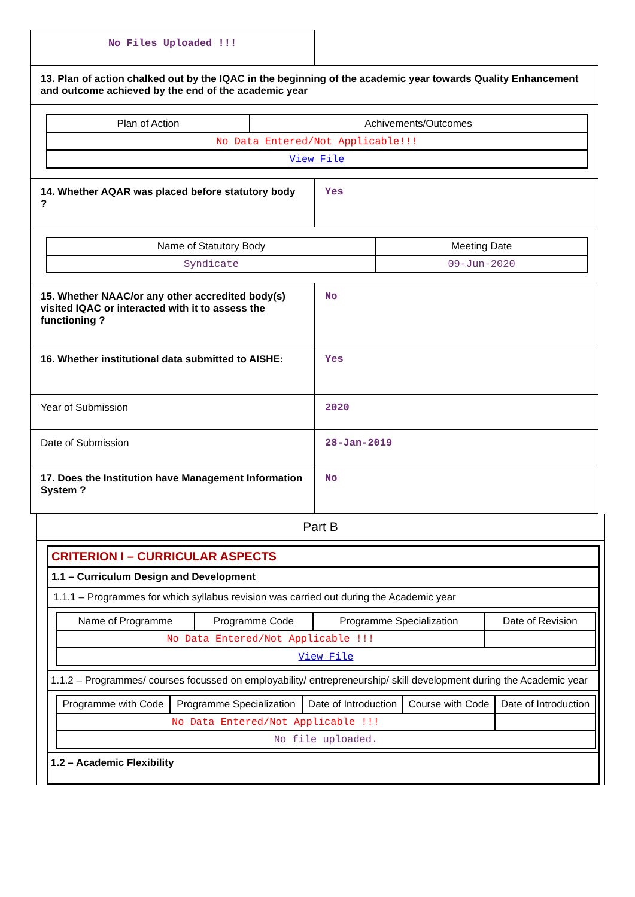| No Files Uploaded !!! | |
| 13. Plan of action chalked out by the IQAC in the beginning of the academic year towards Quality Enhancement and outcome achieved by the end of the academic year | |
| / Plan of Action / Achivements/Outcomes / / --- / --- / / No Data Entered/Not Applicable!!! / / / View File / / | |
| 14. Whether AQAR was placed before statutory body ? | Yes |
| / Name of Statutory Body / Meeting Date / / --- / --- / / Syndicate / 09-Jun-2020 / | |
| 15. Whether NAAC/or any other accredited body(s) visited IQAC or interacted with it to assess the functioning ? | No |
| 16. Whether institutional data submitted to AISHE: | Yes |
| Year of Submission | 2020 |
| Date of Submission | 28-Jan-2019 |
| 17. Does the Institution have Management Information System ? | No |
Part B
CRITERION I – CURRICULAR ASPECTS
1.1 – Curriculum Design and Development
1.1.1 – Programmes for which syllabus revision was carried out during the Academic year
| Name of Programme | Programme Code | Programme Specialization | Date of Revision |
| --- | --- | --- | --- |
| No Data Entered/Not Applicable !!! | | | |
| View File | | | |
1.1.2 – Programmes/ courses focussed on employability/ entrepreneurship/ skill development during the Academic year
| Programme with Code | Programme Specialization | Date of Introduction | Course with Code | Date of Introduction |
| --- | --- | --- | --- | --- |
| No Data Entered/Not Applicable !!! | | | | |
| No file uploaded. | | | | |
1.2 – Academic Flexibility